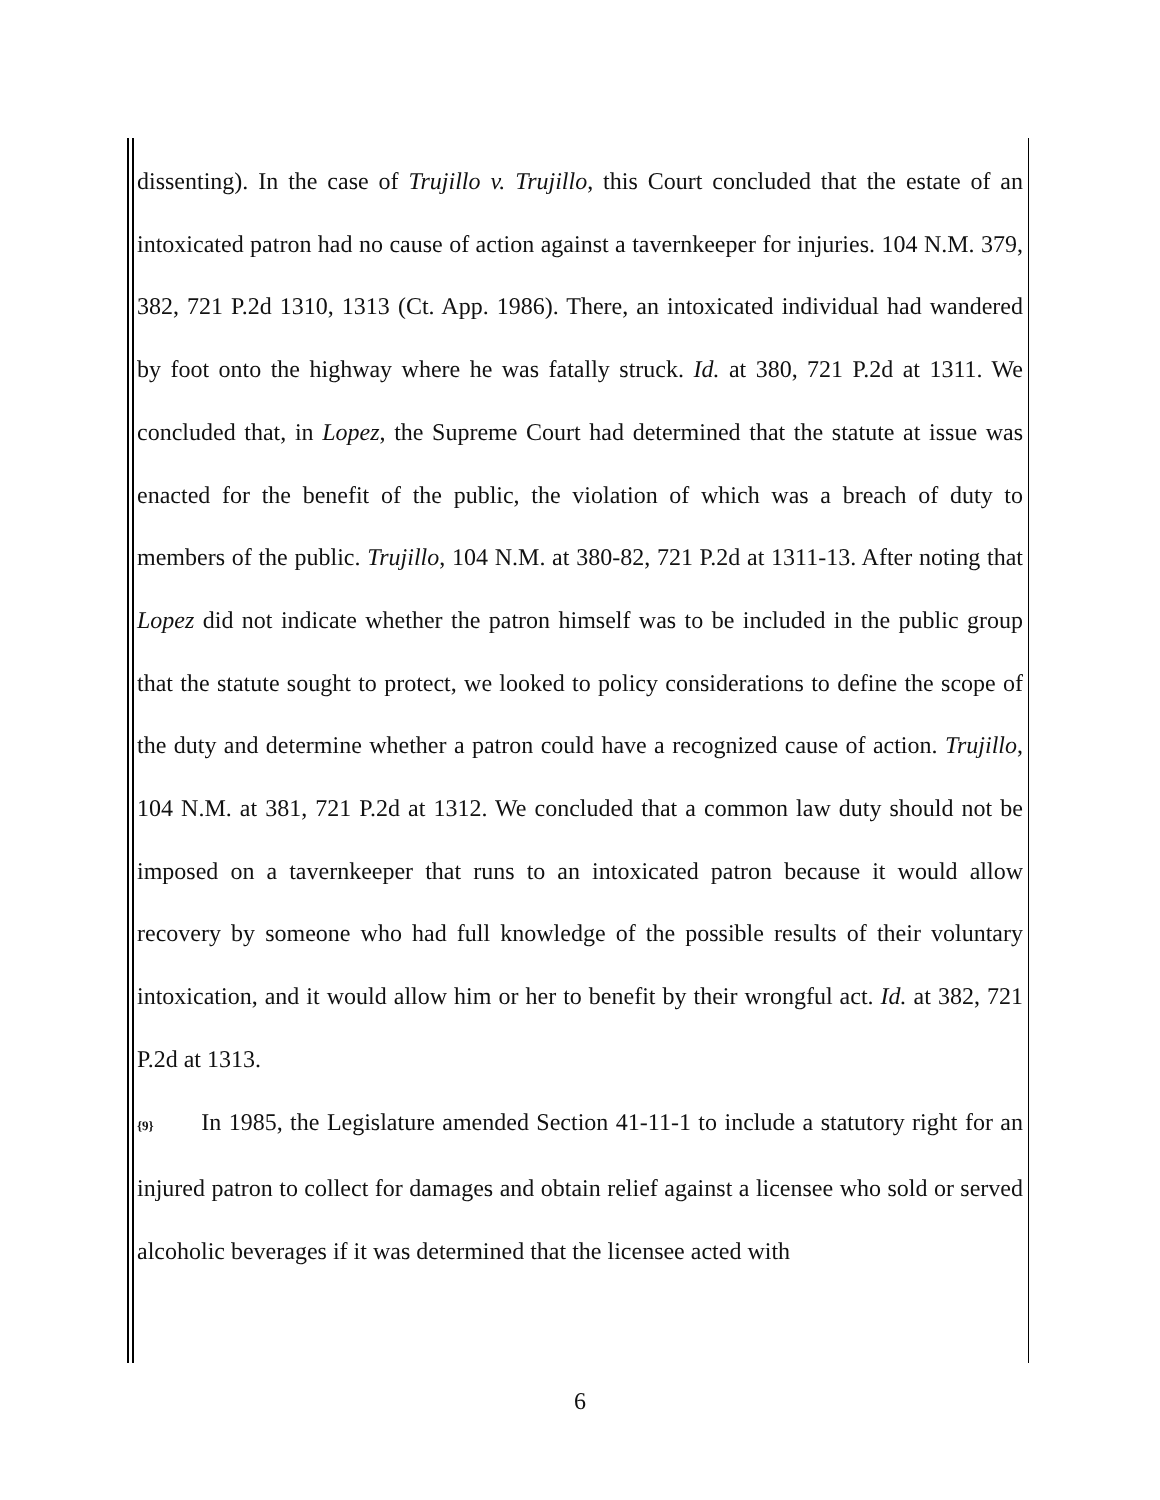dissenting). In the case of Trujillo v. Trujillo, this Court concluded that the estate of an intoxicated patron had no cause of action against a tavernkeeper for injuries. 104 N.M. 379, 382, 721 P.2d 1310, 1313 (Ct. App. 1986). There, an intoxicated individual had wandered by foot onto the highway where he was fatally struck. Id. at 380, 721 P.2d at 1311. We concluded that, in Lopez, the Supreme Court had determined that the statute at issue was enacted for the benefit of the public, the violation of which was a breach of duty to members of the public. Trujillo, 104 N.M. at 380-82, 721 P.2d at 1311-13. After noting that Lopez did not indicate whether the patron himself was to be included in the public group that the statute sought to protect, we looked to policy considerations to define the scope of the duty and determine whether a patron could have a recognized cause of action. Trujillo, 104 N.M. at 381, 721 P.2d at 1312. We concluded that a common law duty should not be imposed on a tavernkeeper that runs to an intoxicated patron because it would allow recovery by someone who had full knowledge of the possible results of their voluntary intoxication, and it would allow him or her to benefit by their wrongful act. Id. at 382, 721 P.2d at 1313.
{9} In 1985, the Legislature amended Section 41-11-1 to include a statutory right for an injured patron to collect for damages and obtain relief against a licensee who sold or served alcoholic beverages if it was determined that the licensee acted with
6